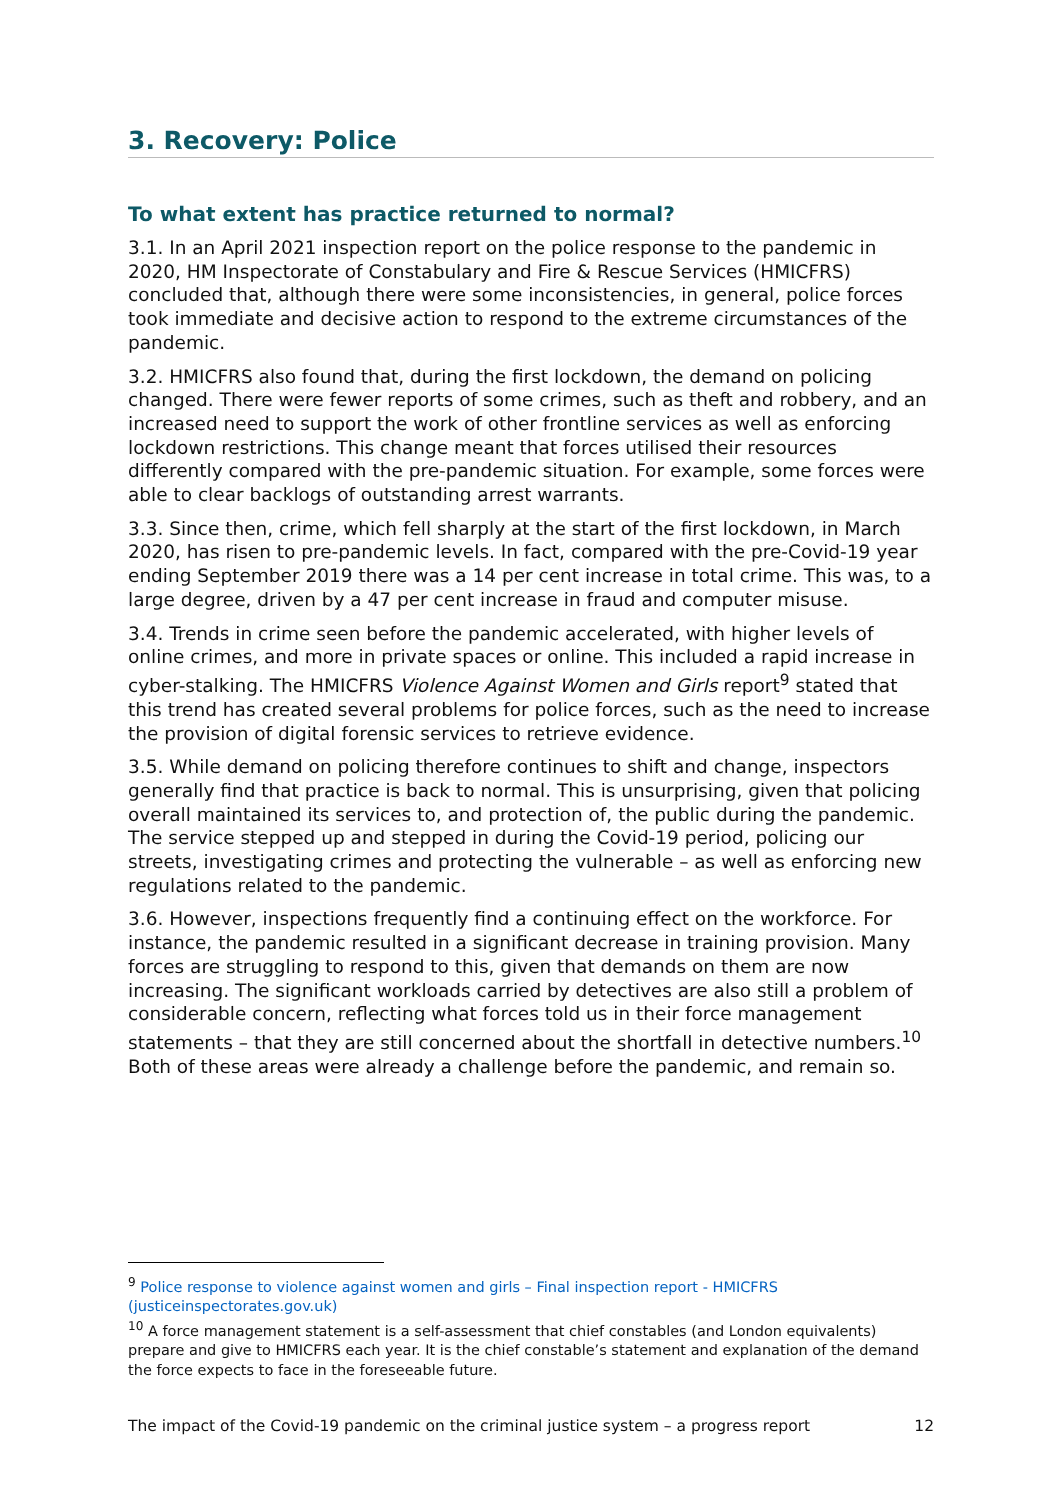3. Recovery: Police
To what extent has practice returned to normal?
3.1. In an April 2021 inspection report on the police response to the pandemic in 2020, HM Inspectorate of Constabulary and Fire & Rescue Services (HMICFRS) concluded that, although there were some inconsistencies, in general, police forces took immediate and decisive action to respond to the extreme circumstances of the pandemic.
3.2. HMICFRS also found that, during the first lockdown, the demand on policing changed. There were fewer reports of some crimes, such as theft and robbery, and an increased need to support the work of other frontline services as well as enforcing lockdown restrictions. This change meant that forces utilised their resources differently compared with the pre-pandemic situation. For example, some forces were able to clear backlogs of outstanding arrest warrants.
3.3. Since then, crime, which fell sharply at the start of the first lockdown, in March 2020, has risen to pre-pandemic levels. In fact, compared with the pre-Covid-19 year ending September 2019 there was a 14 per cent increase in total crime. This was, to a large degree, driven by a 47 per cent increase in fraud and computer misuse.
3.4. Trends in crime seen before the pandemic accelerated, with higher levels of online crimes, and more in private spaces or online. This included a rapid increase in cyber-stalking. The HMICFRS Violence Against Women and Girls report<sup>9</sup> stated that this trend has created several problems for police forces, such as the need to increase the provision of digital forensic services to retrieve evidence.
3.5. While demand on policing therefore continues to shift and change, inspectors generally find that practice is back to normal. This is unsurprising, given that policing overall maintained its services to, and protection of, the public during the pandemic. The service stepped up and stepped in during the Covid-19 period, policing our streets, investigating crimes and protecting the vulnerable – as well as enforcing new regulations related to the pandemic.
3.6. However, inspections frequently find a continuing effect on the workforce. For instance, the pandemic resulted in a significant decrease in training provision. Many forces are struggling to respond to this, given that demands on them are now increasing. The significant workloads carried by detectives are also still a problem of considerable concern, reflecting what forces told us in their force management statements – that they are still concerned about the shortfall in detective numbers.<sup>10</sup> Both of these areas were already a challenge before the pandemic, and remain so.
<sup>9</sup> Police response to violence against women and girls – Final inspection report - HMICFRS (justiceinspectorates.gov.uk)
<sup>10</sup> A force management statement is a self-assessment that chief constables (and London equivalents) prepare and give to HMICFRS each year. It is the chief constable’s statement and explanation of the demand the force expects to face in the foreseeable future.
The impact of the Covid-19 pandemic on the criminal justice system – a progress report 12